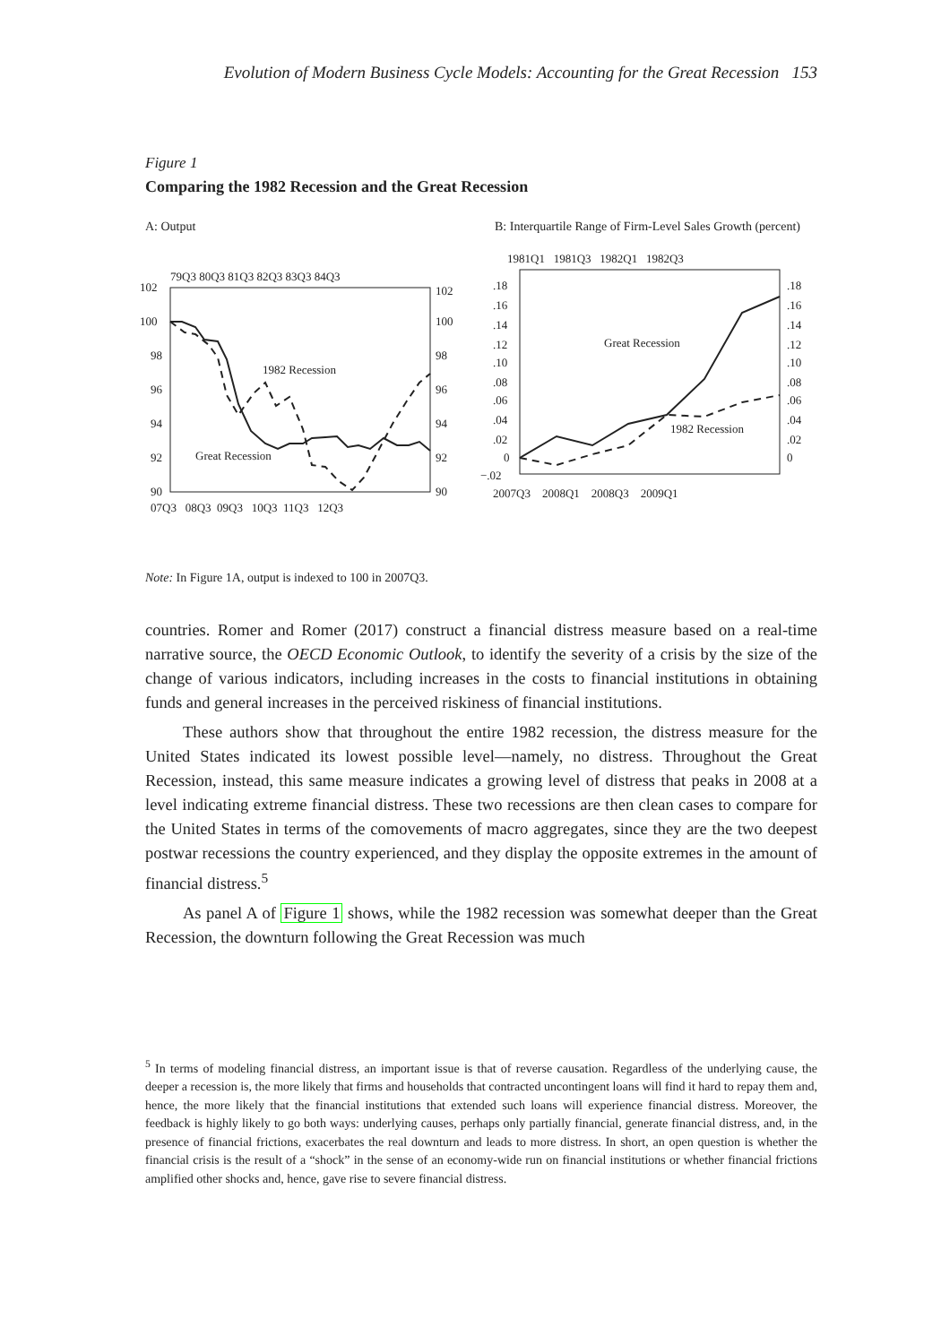Evolution of Modern Business Cycle Models: Accounting for the Great Recession 153
Figure 1
Comparing the 1982 Recession and the Great Recession
A: Output
79Q3 80Q3 81Q3 82Q3 83Q3 84Q3
102
100
98
96
94
92
90
102
100
98
96
94
92
90
07Q3 08Q3 09Q3 10Q3 11Q3 12Q3
1982 Recession
Great Recession
B: Interquartile Range of Firm-Level Sales Growth (percent)
1981Q1 1981Q3 1982Q1 1982Q3
.18
.16
.14
.12
.10
.08
.06
.04
.02
0
−.02
.18
.16
.14
.12
.10
.08
.06
.04
.02
0
2007Q3 2008Q1 2008Q3 2009Q1
Great Recession
1982 Recession
Note: In Figure 1A, output is indexed to 100 in 2007Q3.
countries. Romer and Romer (2017) construct a financial distress measure based on a real-time narrative source, the OECD Economic Outlook, to identify the severity of a crisis by the size of the change of various indicators, including increases in the costs to financial institutions in obtaining funds and general increases in the perceived riskiness of financial institutions.
These authors show that throughout the entire 1982 recession, the distress measure for the United States indicated its lowest possible level—namely, no distress. Throughout the Great Recession, instead, this same measure indicates a growing level of distress that peaks in 2008 at a level indicating extreme financial distress. These two recessions are then clean cases to compare for the United States in terms of the comovements of macro aggregates, since they are the two deepest postwar recessions the country experienced, and they display the opposite extremes in the amount of financial distress.<sup>5</sup>
As panel A of Figure 1 shows, while the 1982 recession was somewhat deeper than the Great Recession, the downturn following the Great Recession was much
<sup>5</sup> In terms of modeling financial distress, an important issue is that of reverse causation. Regardless of the underlying cause, the deeper a recession is, the more likely that firms and households that contracted uncontingent loans will find it hard to repay them and, hence, the more likely that the financial institutions that extended such loans will experience financial distress. Moreover, the feedback is highly likely to go both ways: underlying causes, perhaps only partially financial, generate financial distress, and, in the presence of financial frictions, exacerbates the real downturn and leads to more distress. In short, an open question is whether the financial crisis is the result of a “shock” in the sense of an economy-wide run on financial institutions or whether financial frictions amplified other shocks and, hence, gave rise to severe financial distress.